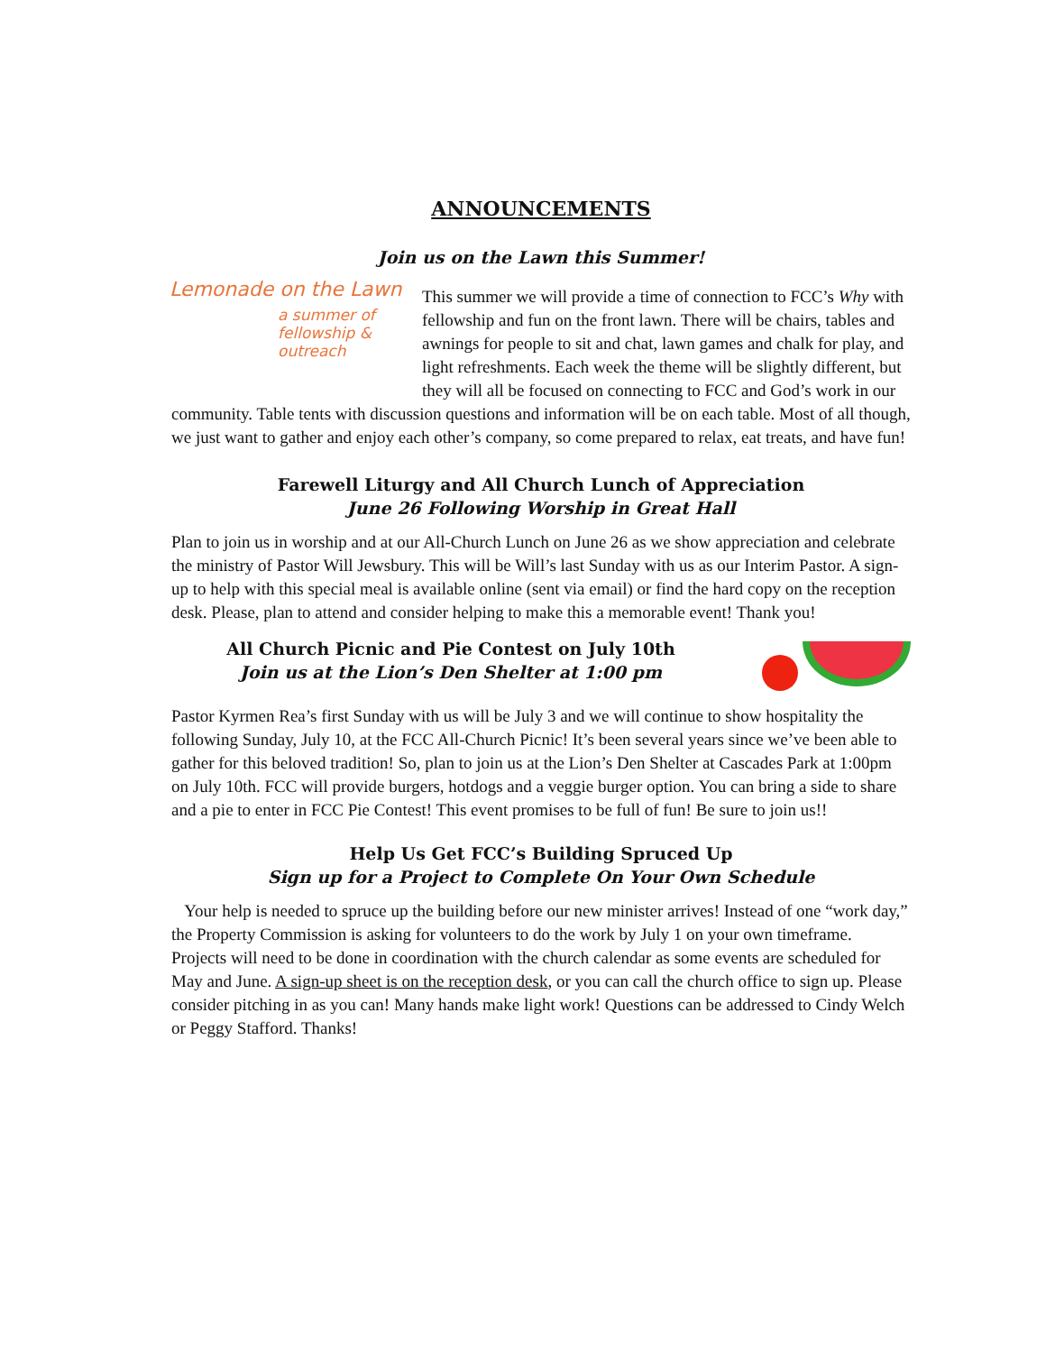ANNOUNCEMENTS
Join us on the Lawn this Summer!
Lemonade on the Lawn
a summer of fellowship & outreach
This summer we will provide a time of connection to FCC’s Why with fellowship and fun on the front lawn. There will be chairs, tables and awnings for people to sit and chat, lawn games and chalk for play, and light refreshments. Each week the theme will be slightly different, but they will all be focused on connecting to FCC and God’s work in our community. Table tents with discussion questions and information will be on each table. Most of all though, we just want to gather and enjoy each other’s company, so come prepared to relax, eat treats, and have fun!
Farewell Liturgy and All Church Lunch of Appreciation
June 26 Following Worship in Great Hall
Plan to join us in worship and at our All-Church Lunch on June 26 as we show appreciation and celebrate the ministry of Pastor Will Jewsbury. This will be Will’s last Sunday with us as our Interim Pastor. A sign-up to help with this special meal is available online (sent via email) or find the hard copy on the reception desk. Please, plan to attend and consider helping to make this a memorable event! Thank you!
All Church Picnic and Pie Contest on July 10th
Join us at the Lion’s Den Shelter at 1:00 pm
Pastor Kyrmen Rea’s first Sunday with us will be July 3 and we will continue to show hospitality the following Sunday, July 10, at the FCC All-Church Picnic! It’s been several years since we’ve been able to gather for this beloved tradition! So, plan to join us at the Lion’s Den Shelter at Cascades Park at 1:00pm on July 10th. FCC will provide burgers, hotdogs and a veggie burger option. You can bring a side to share and a pie to enter in FCC Pie Contest! This event promises to be full of fun! Be sure to join us!!
Help Us Get FCC’s Building Spruced Up
Sign up for a Project to Complete On Your Own Schedule
Your help is needed to spruce up the building before our new minister arrives! Instead of one “work day,” the Property Commission is asking for volunteers to do the work by July 1 on your own timeframe. Projects will need to be done in coordination with the church calendar as some events are scheduled for May and June. A sign-up sheet is on the reception desk, or you can call the church office to sign up. Please consider pitching in as you can! Many hands make light work! Questions can be addressed to Cindy Welch or Peggy Stafford. Thanks!